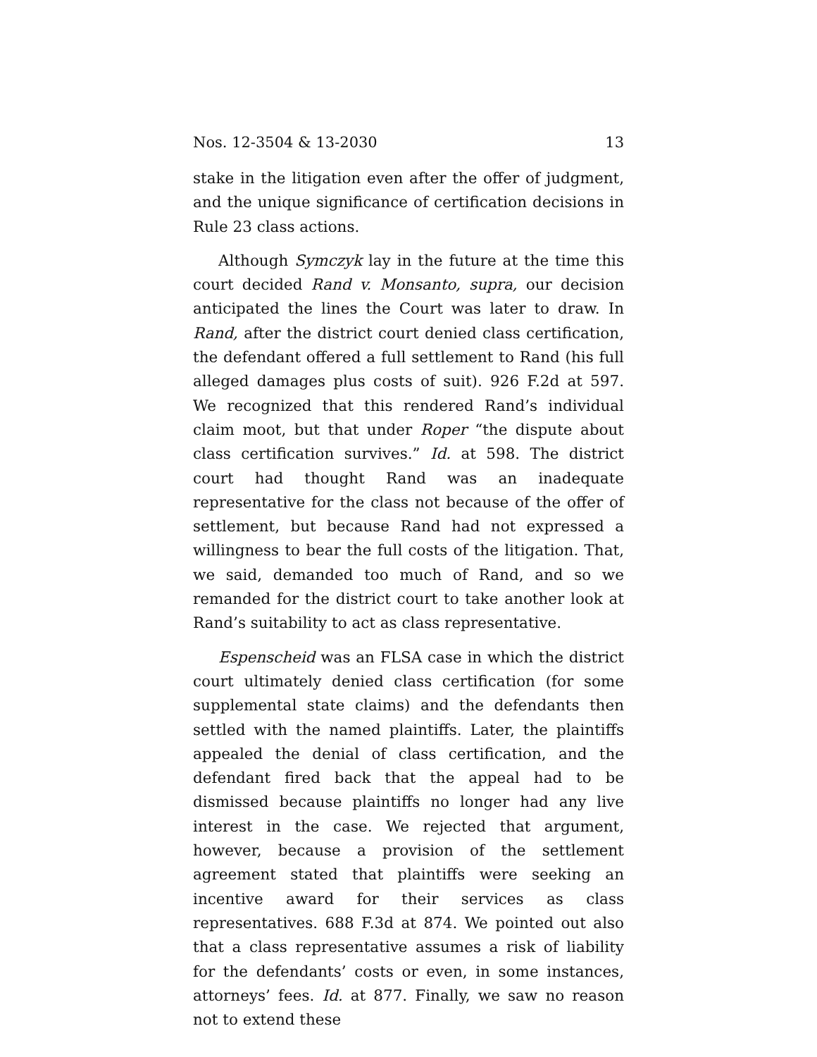Nos. 12-3504 & 13-2030 13
stake in the litigation even after the offer of judgment, and the unique significance of certification decisions in Rule 23 class actions.
Although Symczyk lay in the future at the time this court decided Rand v. Monsanto, supra, our decision anticipated the lines the Court was later to draw. In Rand, after the district court denied class certification, the defendant offered a full settlement to Rand (his full alleged damages plus costs of suit). 926 F.2d at 597. We recognized that this rendered Rand’s individual claim moot, but that under Roper “the dispute about class certification survives.” Id. at 598. The district court had thought Rand was an inadequate representative for the class not because of the offer of settlement, but because Rand had not expressed a willingness to bear the full costs of the litigation. That, we said, demanded too much of Rand, and so we remanded for the district court to take another look at Rand’s suitability to act as class representative.
Espenscheid was an FLSA case in which the district court ultimately denied class certification (for some supplemental state claims) and the defendants then settled with the named plaintiffs. Later, the plaintiffs appealed the denial of class certification, and the defendant fired back that the appeal had to be dismissed because plaintiffs no longer had any live interest in the case. We rejected that argument, however, because a provision of the settlement agreement stated that plaintiffs were seeking an incentive award for their services as class representatives. 688 F.3d at 874. We pointed out also that a class representative assumes a risk of liability for the defendants’ costs or even, in some instances, attorneys’ fees. Id. at 877. Finally, we saw no reason not to extend these